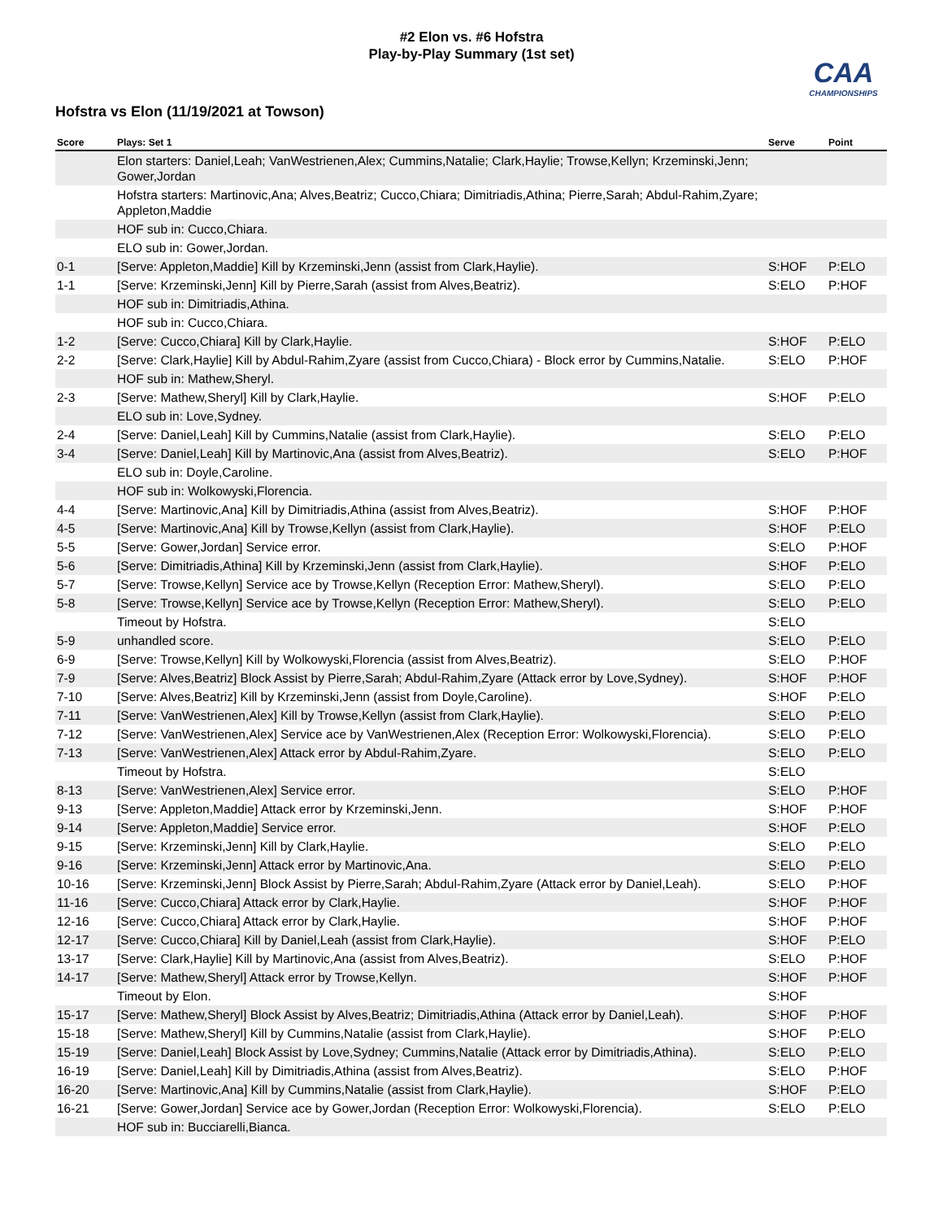#2 Elon vs. #6 Hofstra
Play-by-Play Summary (1st set)
CAA
CHAMPIONSHIPS
Hofstra vs Elon (11/19/2021 at Towson)
| Score | Plays: Set 1 | Serve | Point |
| --- | --- | --- | --- |
| | Elon starters: Daniel,Leah; VanWestrienen,Alex; Cummins,Natalie; Clark,Haylie; Trowse,Kellyn; Krzeminski,Jenn; Gower,Jordan | | |
| | Hofstra starters: Martinovic,Ana; Alves,Beatriz; Cucco,Chiara; Dimitriadis,Athina; Pierre,Sarah; Abdul-Rahim,Zyare; Appleton,Maddie | | |
| | HOF sub in: Cucco,Chiara. | | |
| | ELO sub in: Gower,Jordan. | | |
| 0-1 | [Serve: Appleton,Maddie] Kill by Krzeminski,Jenn (assist from Clark,Haylie). | S:HOF | P:ELO |
| 1-1 | [Serve: Krzeminski,Jenn] Kill by Pierre,Sarah (assist from Alves,Beatriz). | S:ELO | P:HOF |
| | HOF sub in: Dimitriadis,Athina. | | |
| | HOF sub in: Cucco,Chiara. | | |
| 1-2 | [Serve: Cucco,Chiara] Kill by Clark,Haylie. | S:HOF | P:ELO |
| 2-2 | [Serve: Clark,Haylie] Kill by Abdul-Rahim,Zyare (assist from Cucco,Chiara) - Block error by Cummins,Natalie. | S:ELO | P:HOF |
| | HOF sub in: Mathew,Sheryl. | | |
| 2-3 | [Serve: Mathew,Sheryl] Kill by Clark,Haylie. | S:HOF | P:ELO |
| | ELO sub in: Love,Sydney. | | |
| 2-4 | [Serve: Daniel,Leah] Kill by Cummins,Natalie (assist from Clark,Haylie). | S:ELO | P:ELO |
| 3-4 | [Serve: Daniel,Leah] Kill by Martinovic,Ana (assist from Alves,Beatriz). | S:ELO | P:HOF |
| | ELO sub in: Doyle,Caroline. | | |
| | HOF sub in: Wolkowyski,Florencia. | | |
| 4-4 | [Serve: Martinovic,Ana] Kill by Dimitriadis,Athina (assist from Alves,Beatriz). | S:HOF | P:HOF |
| 4-5 | [Serve: Martinovic,Ana] Kill by Trowse,Kellyn (assist from Clark,Haylie). | S:HOF | P:ELO |
| 5-5 | [Serve: Gower,Jordan] Service error. | S:ELO | P:HOF |
| 5-6 | [Serve: Dimitriadis,Athina] Kill by Krzeminski,Jenn (assist from Clark,Haylie). | S:HOF | P:ELO |
| 5-7 | [Serve: Trowse,Kellyn] Service ace by Trowse,Kellyn (Reception Error: Mathew,Sheryl). | S:ELO | P:ELO |
| 5-8 | [Serve: Trowse,Kellyn] Service ace by Trowse,Kellyn (Reception Error: Mathew,Sheryl). | S:ELO | P:ELO |
| | Timeout by Hofstra. | S:ELO | |
| 5-9 | unhandled score. | S:ELO | P:ELO |
| 6-9 | [Serve: Trowse,Kellyn] Kill by Wolkowyski,Florencia (assist from Alves,Beatriz). | S:ELO | P:HOF |
| 7-9 | [Serve: Alves,Beatriz] Block Assist by Pierre,Sarah; Abdul-Rahim,Zyare (Attack error by Love,Sydney). | S:HOF | P:HOF |
| 7-10 | [Serve: Alves,Beatriz] Kill by Krzeminski,Jenn (assist from Doyle,Caroline). | S:HOF | P:ELO |
| 7-11 | [Serve: VanWestrienen,Alex] Kill by Trowse,Kellyn (assist from Clark,Haylie). | S:ELO | P:ELO |
| 7-12 | [Serve: VanWestrienen,Alex] Service ace by VanWestrienen,Alex (Reception Error: Wolkowyski,Florencia). | S:ELO | P:ELO |
| 7-13 | [Serve: VanWestrienen,Alex] Attack error by Abdul-Rahim,Zyare. | S:ELO | P:ELO |
| | Timeout by Hofstra. | S:ELO | |
| 8-13 | [Serve: VanWestrienen,Alex] Service error. | S:ELO | P:HOF |
| 9-13 | [Serve: Appleton,Maddie] Attack error by Krzeminski,Jenn. | S:HOF | P:HOF |
| 9-14 | [Serve: Appleton,Maddie] Service error. | S:HOF | P:ELO |
| 9-15 | [Serve: Krzeminski,Jenn] Kill by Clark,Haylie. | S:ELO | P:ELO |
| 9-16 | [Serve: Krzeminski,Jenn] Attack error by Martinovic,Ana. | S:ELO | P:ELO |
| 10-16 | [Serve: Krzeminski,Jenn] Block Assist by Pierre,Sarah; Abdul-Rahim,Zyare (Attack error by Daniel,Leah). | S:ELO | P:HOF |
| 11-16 | [Serve: Cucco,Chiara] Attack error by Clark,Haylie. | S:HOF | P:HOF |
| 12-16 | [Serve: Cucco,Chiara] Attack error by Clark,Haylie. | S:HOF | P:HOF |
| 12-17 | [Serve: Cucco,Chiara] Kill by Daniel,Leah (assist from Clark,Haylie). | S:HOF | P:ELO |
| 13-17 | [Serve: Clark,Haylie] Kill by Martinovic,Ana (assist from Alves,Beatriz). | S:ELO | P:HOF |
| 14-17 | [Serve: Mathew,Sheryl] Attack error by Trowse,Kellyn. | S:HOF | P:HOF |
| | Timeout by Elon. | S:HOF | |
| 15-17 | [Serve: Mathew,Sheryl] Block Assist by Alves,Beatriz; Dimitriadis,Athina (Attack error by Daniel,Leah). | S:HOF | P:HOF |
| 15-18 | [Serve: Mathew,Sheryl] Kill by Cummins,Natalie (assist from Clark,Haylie). | S:HOF | P:ELO |
| 15-19 | [Serve: Daniel,Leah] Block Assist by Love,Sydney; Cummins,Natalie (Attack error by Dimitriadis,Athina). | S:ELO | P:ELO |
| 16-19 | [Serve: Daniel,Leah] Kill by Dimitriadis,Athina (assist from Alves,Beatriz). | S:ELO | P:HOF |
| 16-20 | [Serve: Martinovic,Ana] Kill by Cummins,Natalie (assist from Clark,Haylie). | S:HOF | P:ELO |
| 16-21 | [Serve: Gower,Jordan] Service ace by Gower,Jordan (Reception Error: Wolkowyski,Florencia). | S:ELO | P:ELO |
| | HOF sub in: Bucciarelli,Bianca. | | |